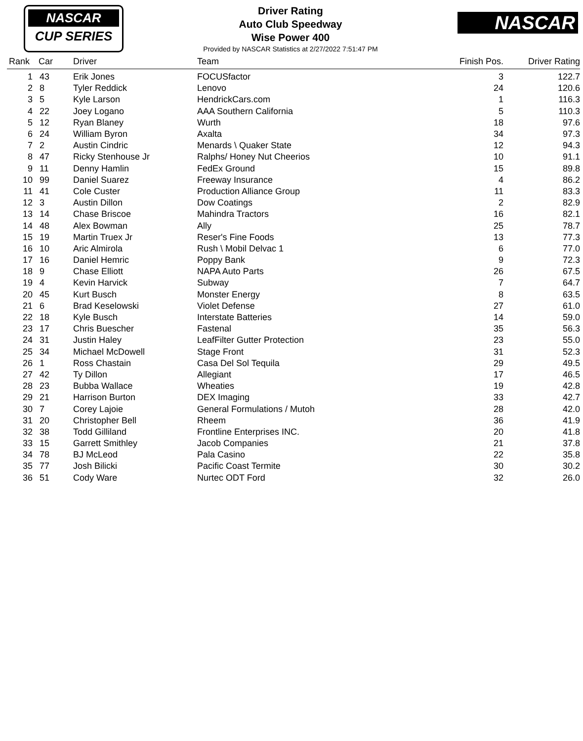NASCAR
CUP SERIES
Driver Rating
Auto Club Speedway
Wise Power 400
Provided by NASCAR Statistics at 2/27/2022 7:51:47 PM
NASCAR
| Rank | Car | Driver | Team | Finish Pos. | Driver Rating |
| --- | --- | --- | --- | --- | --- |
| 1 | 43 | Erik Jones | FOCUSfactor | 3 | 122.7 |
| 2 | 8 | Tyler Reddick | Lenovo | 24 | 120.6 |
| 3 | 5 | Kyle Larson | HendrickCars.com | 1 | 116.3 |
| 4 | 22 | Joey Logano | AAA Southern California | 5 | 110.3 |
| 5 | 12 | Ryan Blaney | Wurth | 18 | 97.6 |
| 6 | 24 | William Byron | Axalta | 34 | 97.3 |
| 7 | 2 | Austin Cindric | Menards \ Quaker State | 12 | 94.3 |
| 8 | 47 | Ricky Stenhouse Jr | Ralphs/ Honey Nut Cheerios | 10 | 91.1 |
| 9 | 11 | Denny Hamlin | FedEx Ground | 15 | 89.8 |
| 10 | 99 | Daniel Suarez | Freeway Insurance | 4 | 86.2 |
| 11 | 41 | Cole Custer | Production Alliance Group | 11 | 83.3 |
| 12 | 3 | Austin Dillon | Dow Coatings | 2 | 82.9 |
| 13 | 14 | Chase Briscoe | Mahindra Tractors | 16 | 82.1 |
| 14 | 48 | Alex Bowman | Ally | 25 | 78.7 |
| 15 | 19 | Martin Truex Jr | Reser's Fine Foods | 13 | 77.3 |
| 16 | 10 | Aric Almirola | Rush \ Mobil Delvac 1 | 6 | 77.0 |
| 17 | 16 | Daniel Hemric | Poppy Bank | 9 | 72.3 |
| 18 | 9 | Chase Elliott | NAPA Auto Parts | 26 | 67.5 |
| 19 | 4 | Kevin Harvick | Subway | 7 | 64.7 |
| 20 | 45 | Kurt Busch | Monster Energy | 8 | 63.5 |
| 21 | 6 | Brad Keselowski | Violet Defense | 27 | 61.0 |
| 22 | 18 | Kyle Busch | Interstate Batteries | 14 | 59.0 |
| 23 | 17 | Chris Buescher | Fastenal | 35 | 56.3 |
| 24 | 31 | Justin Haley | LeafFilter Gutter Protection | 23 | 55.0 |
| 25 | 34 | Michael McDowell | Stage Front | 31 | 52.3 |
| 26 | 1 | Ross Chastain | Casa Del Sol Tequila | 29 | 49.5 |
| 27 | 42 | Ty Dillon | Allegiant | 17 | 46.5 |
| 28 | 23 | Bubba Wallace | Wheaties | 19 | 42.8 |
| 29 | 21 | Harrison Burton | DEX Imaging | 33 | 42.7 |
| 30 | 7 | Corey Lajoie | General Formulations / Mutoh | 28 | 42.0 |
| 31 | 20 | Christopher Bell | Rheem | 36 | 41.9 |
| 32 | 38 | Todd Gilliland | Frontline Enterprises INC. | 20 | 41.8 |
| 33 | 15 | Garrett Smithley | Jacob Companies | 21 | 37.8 |
| 34 | 78 | BJ McLeod | Pala Casino | 22 | 35.8 |
| 35 | 77 | Josh Bilicki | Pacific Coast Termite | 30 | 30.2 |
| 36 | 51 | Cody Ware | Nurtec ODT Ford | 32 | 26.0 |